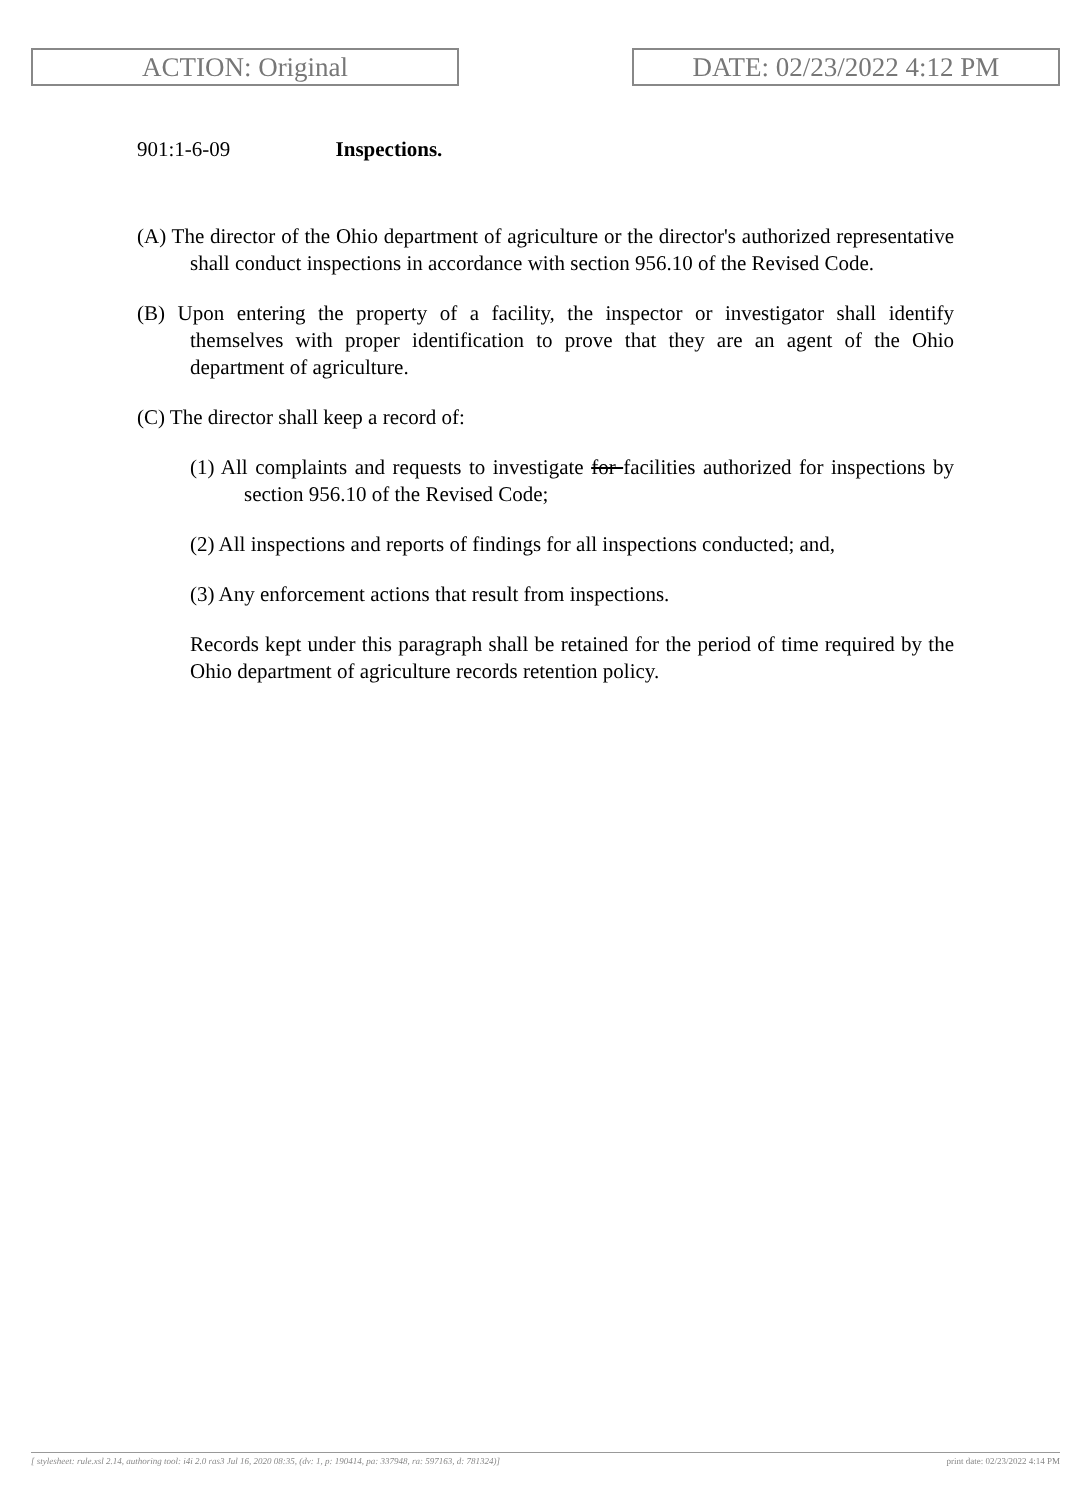ACTION: Original DATE: 02/23/2022 4:12 PM
901:1-6-09 Inspections.
(A) The director of the Ohio department of agriculture or the director's authorized representative shall conduct inspections in accordance with section 956.10 of the Revised Code.
(B) Upon entering the property of a facility, the inspector or investigator shall identify themselves with proper identification to prove that they are an agent of the Ohio department of agriculture.
(C) The director shall keep a record of:
(1) All complaints and requests to investigate for facilities authorized for inspections by section 956.10 of the Revised Code;
(2) All inspections and reports of findings for all inspections conducted; and,
(3) Any enforcement actions that result from inspections.
Records kept under this paragraph shall be retained for the period of time required by the Ohio department of agriculture records retention policy.
[ stylesheet: rule.xsl 2.14, authoring tool: i4i 2.0 ras3 Jul 16, 2020 08:35, (dv: 1, p: 190414, pa: 337948, ra: 597163, d: 781324)] print date: 02/23/2022 4:14 PM